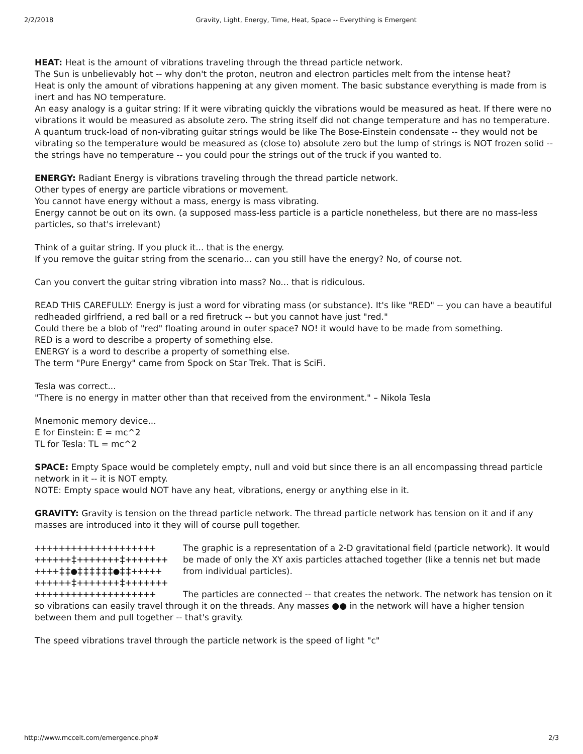2/2/2018 Gravity, Light, Energy, Time, Heat, Space -- Everything is Emergent
HEAT: Heat is the amount of vibrations traveling through the thread particle network.
The Sun is unbelievably hot -- why don't the proton, neutron and electron particles melt from the intense heat?
Heat is only the amount of vibrations happening at any given moment. The basic substance everything is made from is inert and has NO temperature.
An easy analogy is a guitar string: If it were vibrating quickly the vibrations would be measured as heat. If there were no vibrations it would be measured as absolute zero. The string itself did not change temperature and has no temperature.
A quantum truck-load of non-vibrating guitar strings would be like The Bose-Einstein condensate -- they would not be vibrating so the temperature would be measured as (close to) absolute zero but the lump of strings is NOT frozen solid -- the strings have no temperature -- you could pour the strings out of the truck if you wanted to.
ENERGY: Radiant Energy is vibrations traveling through the thread particle network.
Other types of energy are particle vibrations or movement.
You cannot have energy without a mass, energy is mass vibrating.
Energy cannot be out on its own. (a supposed mass-less particle is a particle nonetheless, but there are no mass-less particles, so that's irrelevant)
Think of a guitar string. If you pluck it... that is the energy.
If you remove the guitar string from the scenario... can you still have the energy? No, of course not.
Can you convert the guitar string vibration into mass? No... that is ridiculous.
READ THIS CAREFULLY: Energy is just a word for vibrating mass (or substance). It's like "RED" -- you can have a beautiful redheaded girlfriend, a red ball or a red firetruck -- but you cannot have just "red."
Could there be a blob of "red" floating around in outer space? NO! it would have to be made from something.
RED is a word to describe a property of something else.
ENERGY is a word to describe a property of something else.
The term "Pure Energy" came from Spock on Star Trek. That is SciFi.
Tesla was correct...
"There is no energy in matter other than that received from the environment." – Nikola Tesla
Mnemonic memory device...
E for Einstein: E = mc^2
TL for Tesla: TL = mc^2
SPACE: Empty Space would be completely empty, null and void but since there is an all encompassing thread particle network in it -- it is NOT empty.
NOTE: Empty space would NOT have any heat, vibrations, energy or anything else in it.
GRAVITY: Gravity is tension on the thread particle network. The thread particle network has tension on it and if any masses are introduced into it they will of course pull together.
++++++++++++++++++++ ++++++‡+++++++‡+++++++ ++++‡‡●‡‡‡‡‡‡●‡‡+++++ ++++++‡+++++++‡+++++++ ++++++++++++++++++++
The graphic is a representation of a 2-D gravitational field (particle network). It would be made of only the XY axis particles attached together (like a tennis net but made from individual particles).
The particles are connected -- that creates the network. The network has tension on it so vibrations can easily travel through it on the threads. Any masses ●● in the network will have a higher tension between them and pull together -- that's gravity.
The speed vibrations travel through the particle network is the speed of light "c"
http://www.mccelt.com/emergence.php# 2/3